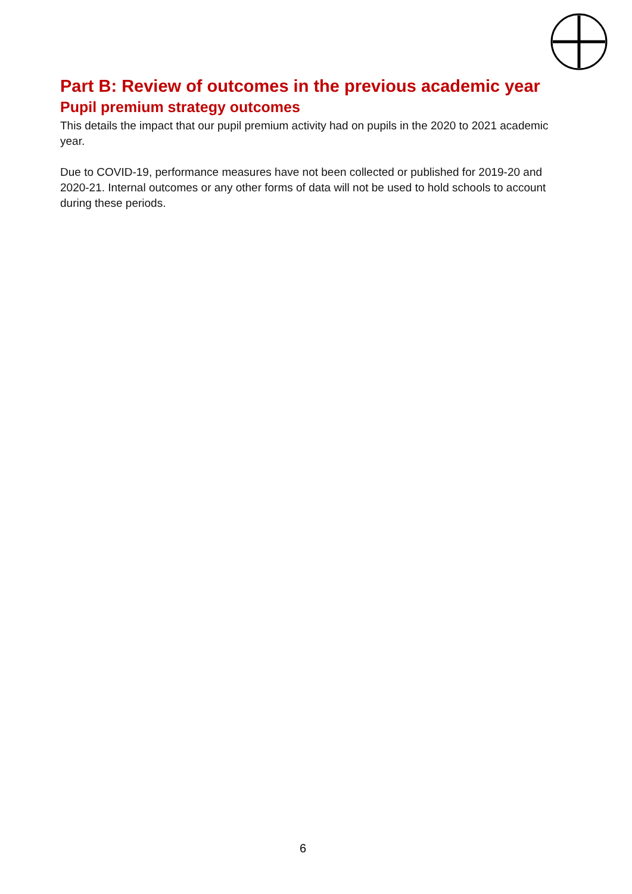Part B: Review of outcomes in the previous academic year
Pupil premium strategy outcomes
This details the impact that our pupil premium activity had on pupils in the 2020 to 2021 academic year.
Due to COVID-19, performance measures have not been collected or published for 2019-20 and 2020-21. Internal outcomes or any other forms of data will not be used to hold schools to account during these periods.
6